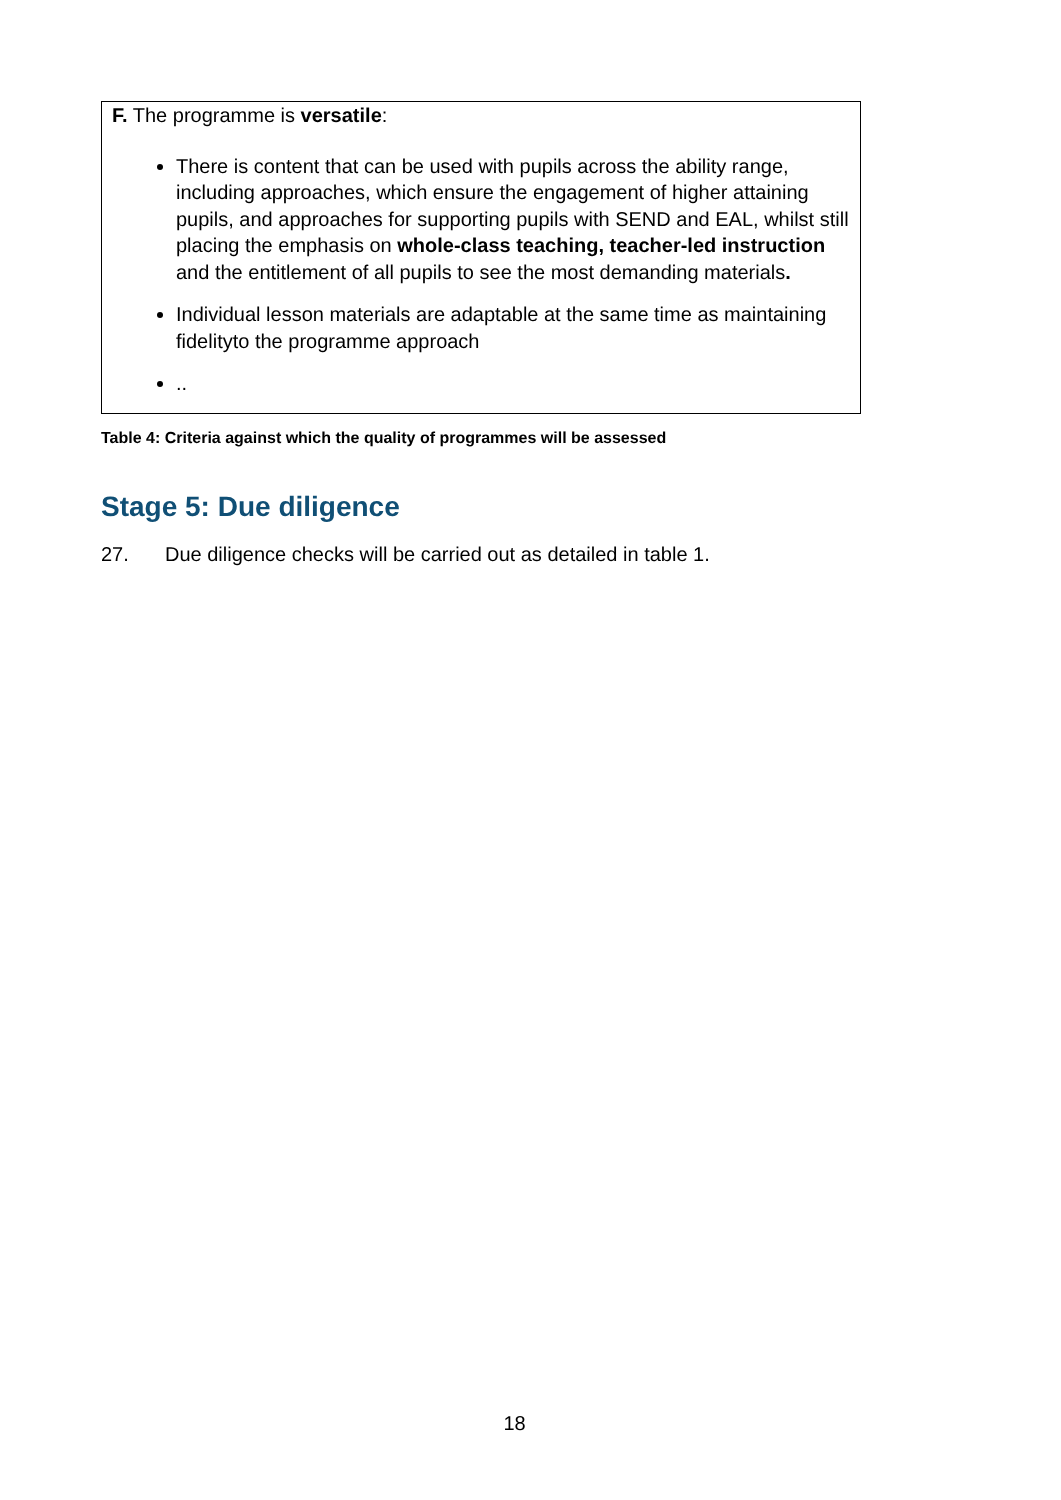| F. The programme is versatile : There is content that can be used with pupils across the ability range, including approaches, which ensure the engagement of higher attaining pupils, and approaches for supporting pupils with SEND and EAL, whilst still placing the emphasis on whole-class teaching, teacher-led instruction and the entitlement of all pupils to see the most demanding materials . Individual lesson materials are adaptable at the same time as maintaining fidelityto the programme approach .. |
Table 4: Criteria against which the quality of programmes will be assessed
Stage 5: Due diligence
27. Due diligence checks will be carried out as detailed in table 1.
18